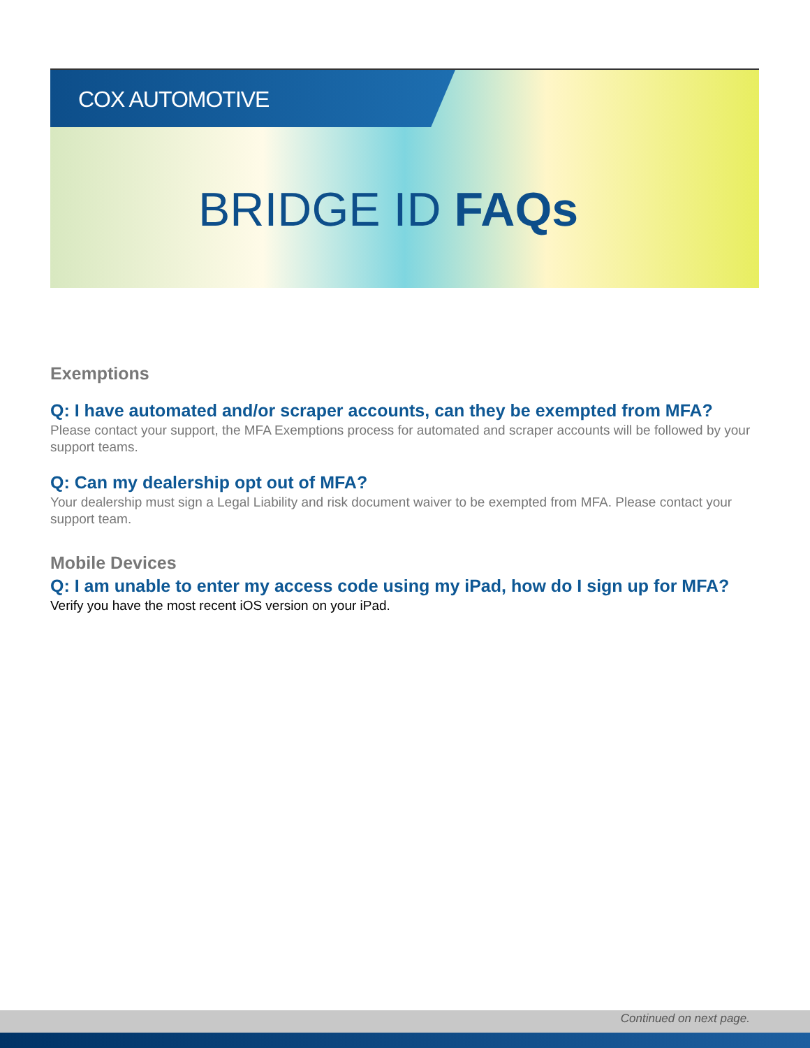COX AUTOMOTIVE
BRIDGE ID FAQs
Exemptions
Q: I have automated and/or scraper accounts, can they be exempted from MFA?
Please contact your support, the MFA Exemptions process for automated and scraper accounts will be followed by your support teams.
Q: Can my dealership opt out of MFA?
Your dealership must sign a Legal Liability and risk document waiver to be exempted from MFA. Please contact your support team.
Mobile Devices
Q: I am unable to enter my access code using my iPad, how do I sign up for MFA?
Verify you have the most recent iOS version on your iPad.
Continued on next page.